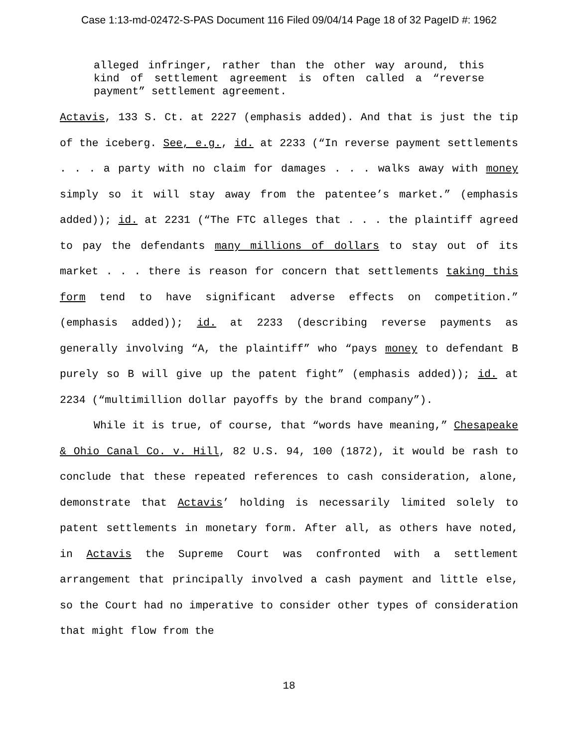Case 1:13-md-02472-S-PAS Document 116 Filed 09/04/14 Page 18 of 32 PageID #: 1962
alleged infringer, rather than the other way around, this kind of settlement agreement is often called a “reverse payment” settlement agreement.
Actavis, 133 S. Ct. at 2227 (emphasis added). And that is just the tip of the iceberg. See, e.g., id. at 2233 (“In reverse payment settlements . . . a party with no claim for damages . . . walks away with money simply so it will stay away from the patentee’s market.” (emphasis added)); id. at 2231 (“The FTC alleges that . . . the plaintiff agreed to pay the defendants many millions of dollars to stay out of its market . . . there is reason for concern that settlements taking this form tend to have significant adverse effects on competition.” (emphasis added)); id. at 2233 (describing reverse payments as generally involving “A, the plaintiff” who “pays money to defendant B purely so B will give up the patent fight” (emphasis added)); id. at 2234 (“multimillion dollar payoffs by the brand company”).
While it is true, of course, that “words have meaning,” Chesapeake & Ohio Canal Co. v. Hill, 82 U.S. 94, 100 (1872), it would be rash to conclude that these repeated references to cash consideration, alone, demonstrate that Actavis’ holding is necessarily limited solely to patent settlements in monetary form. After all, as others have noted, in Actavis the Supreme Court was confronted with a settlement arrangement that principally involved a cash payment and little else, so the Court had no imperative to consider other types of consideration that might flow from the
18